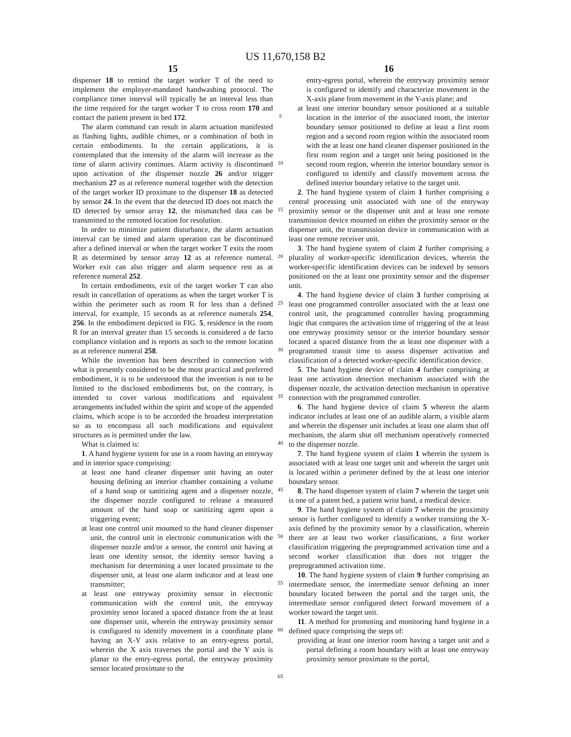US 11,670,158 B2
15
dispenser 18 to remind the target worker T of the need to implement the employer-mandated handwashing protocol. The compliance timer interval will typically be an interval less than the time required for the target worker T to cross room 170 and contact the patient present in bed 172.
The alarm command can result in alarm actuation manifested as flashing lights, audible chimes, or a combination of both in certain embodiments. In the certain applications, it is contemplated that the intensity of the alarm will increase as the time of alarm activity continues. Alarm activity is discontinued upon activation of the dispenser nozzle 26 and/or trigger mechanism 27 as at reference numeral together with the detection of the target worker ID proximate to the dispenser 18 as detected by sensor 24. In the event that the detected ID does not match the ID detected by sensor array 12, the mismatched data can be transmitted to the remoted location for resolution.
In order to minimize patient disturbance, the alarm actuation interval can be timed and alarm operation can be discontinued after a defined interval or when the target worker T exits the room R as determined by sensor array 12 as at reference numeral. Worker exit can also trigger and alarm sequence rest as at reference numeral 252.
In certain embodiments, exit of the target worker T can also result in cancellation of operations as when the target worker T is within the perimeter such as room R for less than a defined interval, for example, 15 seconds as at reference numerals 254, 256. In the embodiment depicted in FIG. 5, residence in the room R for an interval greater than 15 seconds is considered a de facto compliance violation and is reports as such to the remote location as at reference numeral 258.
While the invention has been described in connection with what is presently considered to be the most practical and preferred embodiment, it is to be understood that the invention is not to be limited to the disclosed embodiments but, on the contrary, is intended to cover various modifications and equivalent arrangements included within the spirit and scope of the appended claims, which scope is to be accorded the broadest interpretation so as to encompass all such modifications and equivalent structures as is permitted under the law.
What is claimed is:
1. A hand hygiene system for use in a room having an entryway and in interior space comprising:
at least one hand cleaner dispenser unit having an outer housing defining an interior chamber containing a volume of a hand soap or sanitizing agent and a dispenser nozzle, the dispenser nozzle configured to release a measured amount of the hand soap or sanitizing agent upon a triggering event;
at least one control unit mounted to the hand cleaner dispenser unit, the control unit in electronic communication with the dispenser nozzle and/or a sensor, the control unit having at least one identity sensor, the identity sensor having a mechanism for determining a user located proximate to the dispenser unit, at least one alarm indicator and at least one transmitter;
at least one entryway proximity sensor in electronic communication with the control unit, the entryway proximity senor located a spaced distance from the at least one dispenser unit, wherein the entryway proximity sensor is configured to identify movement in a coordinate plane having an X-Y axis relative to an entry-egress portal, wherein the X axis traverses the portal and the Y axis is planar to the entry-egress portal, the entryway proximity sensor located proximate to the
5
10
15
20
25
30
35
40
45
50
55
60
65
16
entry-egress portal, wherein the entryway proximity sensor is configured to identify and characterize movement in the X-axis plane from movement in the Y-axis plane; and
at least one interior boundary sensor positioned at a suitable location in the interior of the associated room, the interior boundary sensor positioned to define at least a first room region and a second room region within the associated room with the at least one hand cleaner dispenser positioned in the first room region and a target unit being positioned in the second room region, wherein the interior boundary sensor is configured to identify and classify movement across the defined interior boundary relative to the target unit.
2. The hand hygiene system of claim 1 further comprising a central processing unit associated with one of the entryway proximity sensor or the dispenser unit and at least one remote transmission device mounted on either the proximity sensor or the dispenser unit, the transmission device in communication with at least one remote receiver unit.
3. The hand hygiene system of claim 2 further comprising a plurality of worker-specific identification devices, wherein the worker-specific identification devices can be indexed by sensors positioned on the at least one proximity sensor and the dispenser unit.
4. The hand hygiene device of claim 3 further comprising at least one programmed controller associated with the at least one control unit, the programmed controller having programming logic that compares the activation time of triggering of the at least one entryway proximity sensor or the interior boundary sensor located a spaced distance from the at least one dispenser with a programmed transit time to assess dispenser activation and classification of a detected worker-specific identification device.
5. The hand hygiene device of claim 4 further comprising at least one activation detection mechanism associated with the dispenser nozzle, the activation detection mechanism in operative connection with the programmed controller.
6. The hand hygiene device of claim 5 wherein the alarm indicator includes at least one of an audible alarm, a visible alarm and wherein the dispenser unit includes at least one alarm shut off mechanism, the alarm shut off mechanism operatively connected to the dispenser nozzle.
7. The hand hygiene system of claim 1 wherein the system is associated with at least one target unit and wherein the target unit is located within a perimeter defined by the at least one interior boundary sensor.
8. The hand dispenser system of claim 7 wherein the target unit is one of a patent bed, a patient wrist band, a medical device.
9. The hand hygiene system of claim 7 wherein the proximity sensor is further configured to identify a worker transiting the X-axis defined by the proximity sensor by a classification, wherein there are at least two worker classifications, a first worker classification triggering the preprogrammed activation time and a second worker classification that does not trigger the preprogrammed activation time.
10. The hand hygiene system of claim 9 further comprising an intermediate sensor, the intermediate sensor defining an inner boundary located between the portal and the target unit, the intermediate sensor configured detect forward movement of a worker toward the target unit.
11. A method for promoting and monitoring hand hygiene in a defined space comprising the steps of:
providing at least one interior room having a target unit and a portal defining a room boundary with at least one entryway proximity sensor proximate to the portal,